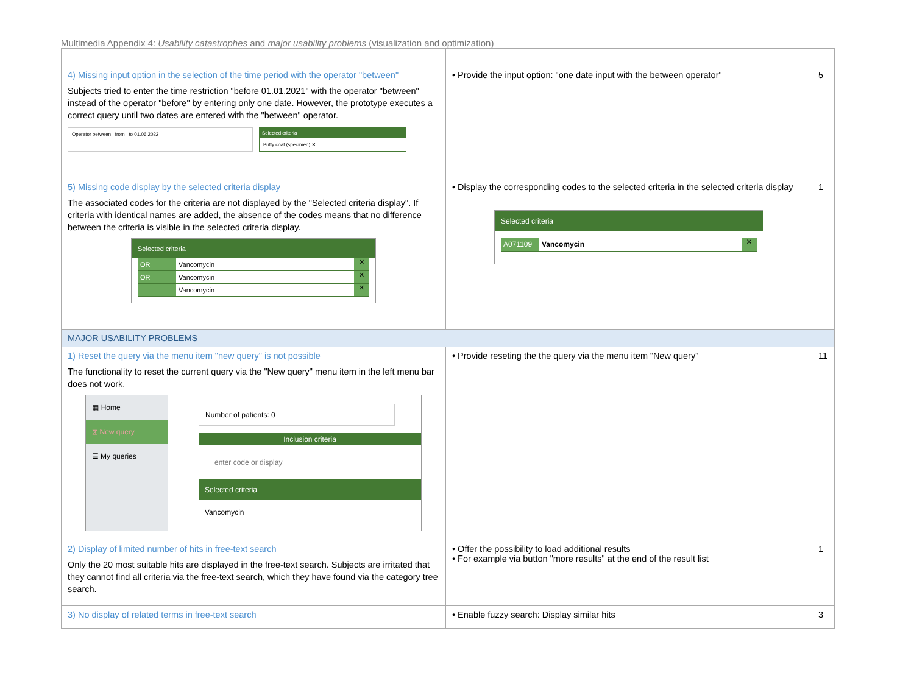Multimedia Appendix 4: Usability catastrophes and major usability problems (visualization and optimization)
| 4) Missing input option in the selection of the time period with the operator "between" Subjects tried to enter the time restriction "before 01.01.2021" with the operator "between" instead of the operator "before" by entering only one date. However, the prototype executes a correct query until two dates are entered with the "between" operator. Operator between from to 01.06.2022 Selected criteria Buffy coat (specimen) ✕ | • Provide the input option: "one date input with the between operator" | 5 |
| 5) Missing code display by the selected criteria display The associated codes for the criteria are not displayed by the "Selected criteria display". If criteria with identical names are added, the absence of the codes means that no difference between the criteria is visible in the selected criteria display. Selected criteria OR Vancomycin ✕ OR Vancomycin ✕ Vancomycin ✕ | • Display the corresponding codes to the selected criteria in the selected criteria display Selected criteria A071109 Vancomycin ✕ | 1 |
| MAJOR USABILITY PROBLEMS | | |
| 1) Reset the query via the menu item "new query" is not possible The functionality to reset the current query via the "New query" menu item in the left menu bar does not work. ▦ Home ⧖ New query ☰ My queries Number of patients: 0 Inclusion criteria enter code or display Selected criteria Vancomycin | • Provide reseting the the query via the menu item “New query” | 11 |
| 2) Display of limited number of hits in free-text search Only the 20 most suitable hits are displayed in the free-text search. Subjects are irritated that they cannot find all criteria via the free-text search, which they have found via the category tree search. | • Offer the possibility to load additional results • For example via button "more results" at the end of the result list | 1 |
| 3) No display of related terms in free-text search | • Enable fuzzy search: Display similar hits | 3 |